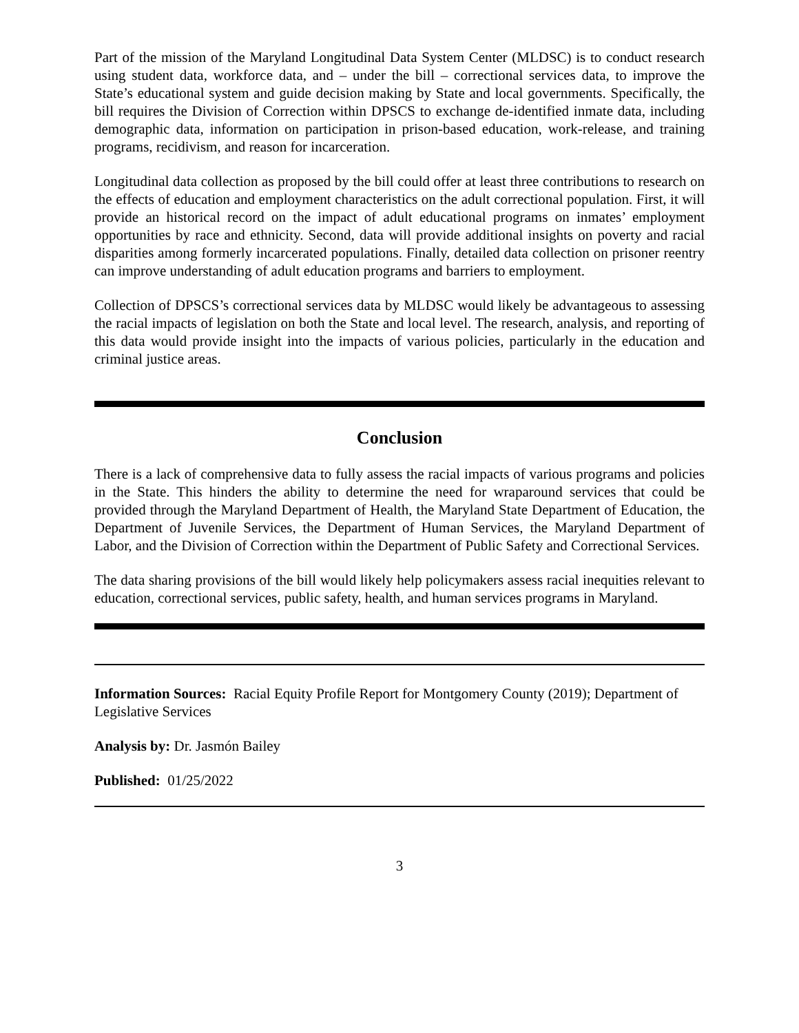Part of the mission of the Maryland Longitudinal Data System Center (MLDSC) is to conduct research using student data, workforce data, and – under the bill – correctional services data, to improve the State’s educational system and guide decision making by State and local governments. Specifically, the bill requires the Division of Correction within DPSCS to exchange de-identified inmate data, including demographic data, information on participation in prison-based education, work-release, and training programs, recidivism, and reason for incarceration.
Longitudinal data collection as proposed by the bill could offer at least three contributions to research on the effects of education and employment characteristics on the adult correctional population. First, it will provide an historical record on the impact of adult educational programs on inmates’ employment opportunities by race and ethnicity. Second, data will provide additional insights on poverty and racial disparities among formerly incarcerated populations. Finally, detailed data collection on prisoner reentry can improve understanding of adult education programs and barriers to employment.
Collection of DPSCS’s correctional services data by MLDSC would likely be advantageous to assessing the racial impacts of legislation on both the State and local level. The research, analysis, and reporting of this data would provide insight into the impacts of various policies, particularly in the education and criminal justice areas.
Conclusion
There is a lack of comprehensive data to fully assess the racial impacts of various programs and policies in the State. This hinders the ability to determine the need for wraparound services that could be provided through the Maryland Department of Health, the Maryland State Department of Education, the Department of Juvenile Services, the Department of Human Services, the Maryland Department of Labor, and the Division of Correction within the Department of Public Safety and Correctional Services.
The data sharing provisions of the bill would likely help policymakers assess racial inequities relevant to education, correctional services, public safety, health, and human services programs in Maryland.
Information Sources: Racial Equity Profile Report for Montgomery County (2019); Department of Legislative Services
Analysis by: Dr. Jasmón Bailey
Published: 01/25/2022
3